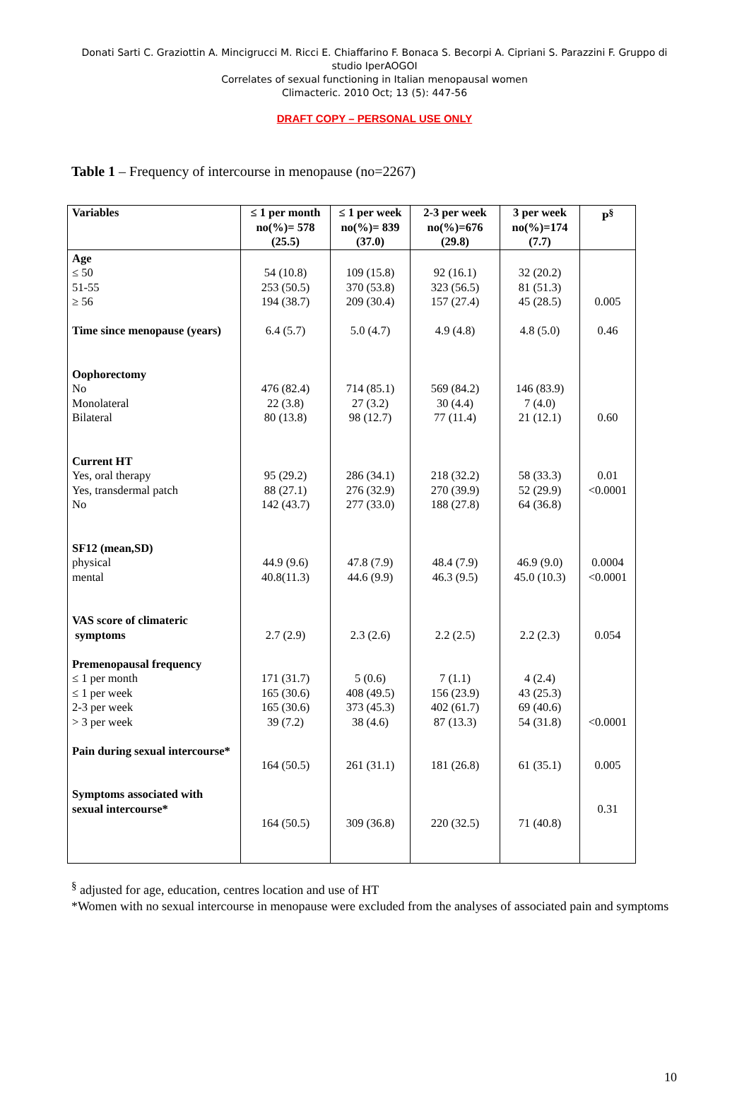Donati Sarti C. Graziottin A. Mincigrucci M. Ricci E. Chiaffarino F. Bonaca S. Becorpi A. Cipriani S. Parazzini F. Gruppo di studio IperAOGOI
Correlates of sexual functioning in Italian menopausal women
Climacteric. 2010 Oct; 13 (5): 447-56
DRAFT COPY – PERSONAL USE ONLY
Table 1 – Frequency of intercourse in menopause (no=2267)
| Variables | ≤ 1 per month no(%)= 578 (25.5) | ≤ 1 per week no(%)= 839 (37.0) | 2-3 per week no(%)=676 (29.8) | 3 per week no(%)=174 (7.7) | P<sup>§</sup> |
| --- | --- | --- | --- | --- | --- |
| Age ≤ 50 51-55 ≥ 56 Time since menopause (years) Oophorectomy No Monolateral Bilateral Current HT Yes, oral therapy Yes, transdermal patch No SF12 (mean,SD) physical mental VAS score of climateric symptoms Premenopausal frequency ≤ 1 per month ≤ 1 per week 2-3 per week > 3 per week Pain during sexual intercourse* Symptoms associated with sexual intercourse* | 54 (10.8) 253 (50.5) 194 (38.7) 6.4 (5.7) 476 (82.4) 22 (3.8) 80 (13.8) 95 (29.2) 88 (27.1) 142 (43.7) 44.9 (9.6) 40.8(11.3) 2.7 (2.9) 171 (31.7) 165 (30.6) 165 (30.6) 39 (7.2) 164 (50.5) 164 (50.5) | 109 (15.8) 370 (53.8) 209 (30.4) 5.0 (4.7) 714 (85.1) 27 (3.2) 98 (12.7) 286 (34.1) 276 (32.9) 277 (33.0) 47.8 (7.9) 44.6 (9.9) 2.3 (2.6) 5 (0.6) 408 (49.5) 373 (45.3) 38 (4.6) 261 (31.1) 309 (36.8) | 92 (16.1) 323 (56.5) 157 (27.4) 4.9 (4.8) 569 (84.2) 30 (4.4) 77 (11.4) 218 (32.2) 270 (39.9) 188 (27.8) 48.4 (7.9) 46.3 (9.5) 2.2 (2.5) 7 (1.1) 156 (23.9) 402 (61.7) 87 (13.3) 181 (26.8) 220 (32.5) | 32 (20.2) 81 (51.3) 45 (28.5) 4.8 (5.0) 146 (83.9) 7 (4.0) 21 (12.1) 58 (33.3) 52 (29.9) 64 (36.8) 46.9 (9.0) 45.0 (10.3) 2.2 (2.3) 4 (2.4) 43 (25.3) 69 (40.6) 54 (31.8) 61 (35.1) 71 (40.8) | 0.005 0.46 0.60 0.01 <0.0001 0.0004 <0.0001 0.054 <0.0001 0.005 0.31 |
<sup>§</sup> adjusted for age, education, centres location and use of HT
*Women with no sexual intercourse in menopause were excluded from the analyses of associated pain and symptoms
10